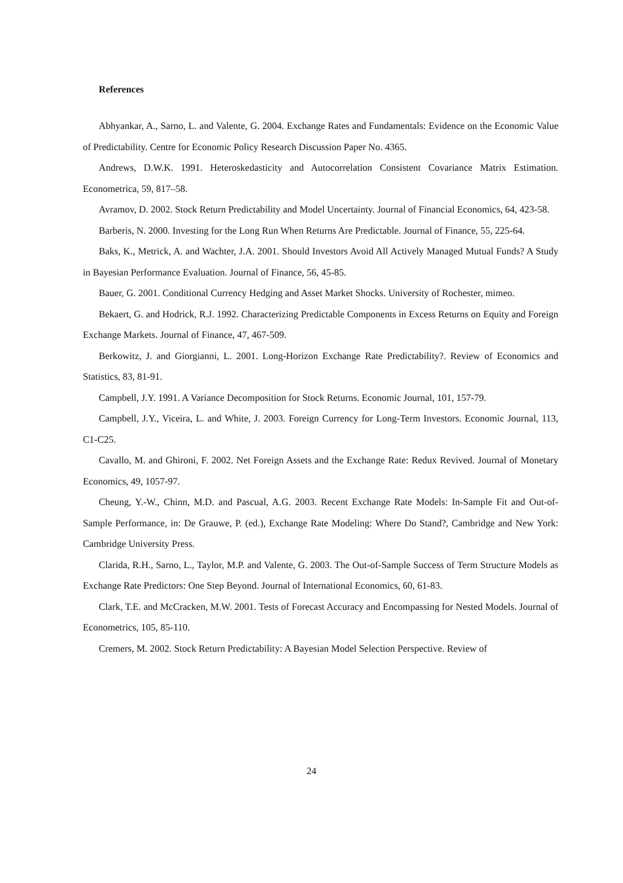References
Abhyankar, A., Sarno, L. and Valente, G. 2004. Exchange Rates and Fundamentals: Evidence on the Economic Value of Predictability. Centre for Economic Policy Research Discussion Paper No. 4365.
Andrews, D.W.K. 1991. Heteroskedasticity and Autocorrelation Consistent Covariance Matrix Estimation. Econometrica, 59, 817–58.
Avramov, D. 2002. Stock Return Predictability and Model Uncertainty. Journal of Financial Economics, 64, 423-58.
Barberis, N. 2000. Investing for the Long Run When Returns Are Predictable. Journal of Finance, 55, 225-64.
Baks, K., Metrick, A. and Wachter, J.A. 2001. Should Investors Avoid All Actively Managed Mutual Funds? A Study in Bayesian Performance Evaluation. Journal of Finance, 56, 45-85.
Bauer, G. 2001. Conditional Currency Hedging and Asset Market Shocks. University of Rochester, mimeo.
Bekaert, G. and Hodrick, R.J. 1992. Characterizing Predictable Components in Excess Returns on Equity and Foreign Exchange Markets. Journal of Finance, 47, 467-509.
Berkowitz, J. and Giorgianni, L. 2001. Long-Horizon Exchange Rate Predictability?. Review of Economics and Statistics, 83, 81-91.
Campbell, J.Y. 1991. A Variance Decomposition for Stock Returns. Economic Journal, 101, 157-79.
Campbell, J.Y., Viceira, L. and White, J. 2003. Foreign Currency for Long-Term Investors. Economic Journal, 113, C1-C25.
Cavallo, M. and Ghironi, F. 2002. Net Foreign Assets and the Exchange Rate: Redux Revived. Journal of Monetary Economics, 49, 1057-97.
Cheung, Y.-W., Chinn, M.D. and Pascual, A.G. 2003. Recent Exchange Rate Models: In-Sample Fit and Out-of-Sample Performance, in: De Grauwe, P. (ed.), Exchange Rate Modeling: Where Do Stand?, Cambridge and New York: Cambridge University Press.
Clarida, R.H., Sarno, L., Taylor, M.P. and Valente, G. 2003. The Out-of-Sample Success of Term Structure Models as Exchange Rate Predictors: One Step Beyond. Journal of International Economics, 60, 61-83.
Clark, T.E. and McCracken, M.W. 2001. Tests of Forecast Accuracy and Encompassing for Nested Models. Journal of Econometrics, 105, 85-110.
Cremers, M. 2002. Stock Return Predictability: A Bayesian Model Selection Perspective. Review of
24